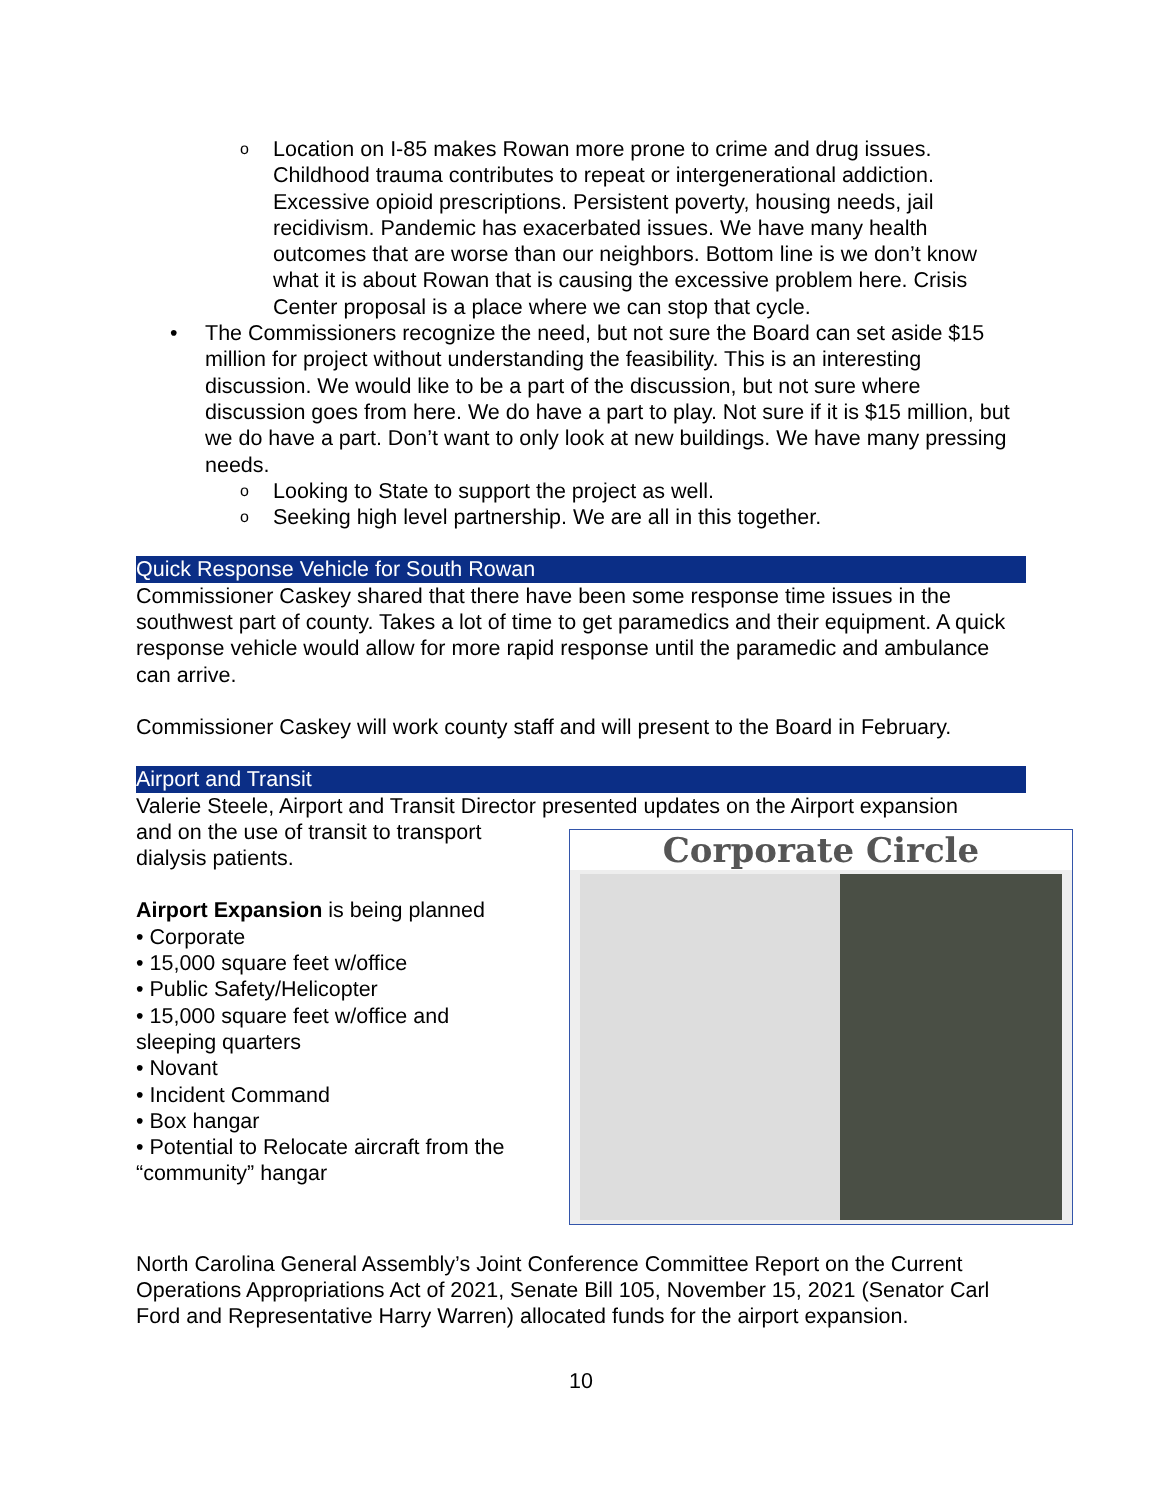o Location on I-85 makes Rowan more prone to crime and drug issues. Childhood trauma contributes to repeat or intergenerational addiction. Excessive opioid prescriptions. Persistent poverty, housing needs, jail recidivism. Pandemic has exacerbated issues. We have many health outcomes that are worse than our neighbors. Bottom line is we don’t know what it is about Rowan that is causing the excessive problem here. Crisis Center proposal is a place where we can stop that cycle.
• The Commissioners recognize the need, but not sure the Board can set aside $15 million for project without understanding the feasibility. This is an interesting discussion. We would like to be a part of the discussion, but not sure where discussion goes from here. We do have a part to play. Not sure if it is $15 million, but we do have a part. Don’t want to only look at new buildings. We have many pressing needs.
o Looking to State to support the project as well.
o Seeking high level partnership. We are all in this together.
Quick Response Vehicle for South Rowan
Commissioner Caskey shared that there have been some response time issues in the southwest part of county. Takes a lot of time to get paramedics and their equipment. A quick response vehicle would allow for more rapid response until the paramedic and ambulance can arrive.
Commissioner Caskey will work county staff and will present to the Board in February.
Airport and Transit
Valerie Steele, Airport and Transit Director presented updates on the Airport expansion
and on the use of transit to transport
dialysis patients.
Airport Expansion is being planned
• Corporate
• 15,000 square feet w/office
• Public Safety/Helicopter
• 15,000 square feet w/office and
sleeping quarters
• Novant
• Incident Command
• Box hangar
• Potential to Relocate aircraft from the
“community” hangar
Corporate Circle
North Carolina General Assembly’s Joint Conference Committee Report on the Current Operations Appropriations Act of 2021, Senate Bill 105, November 15, 2021 (Senator Carl Ford and Representative Harry Warren) allocated funds for the airport expansion.
10